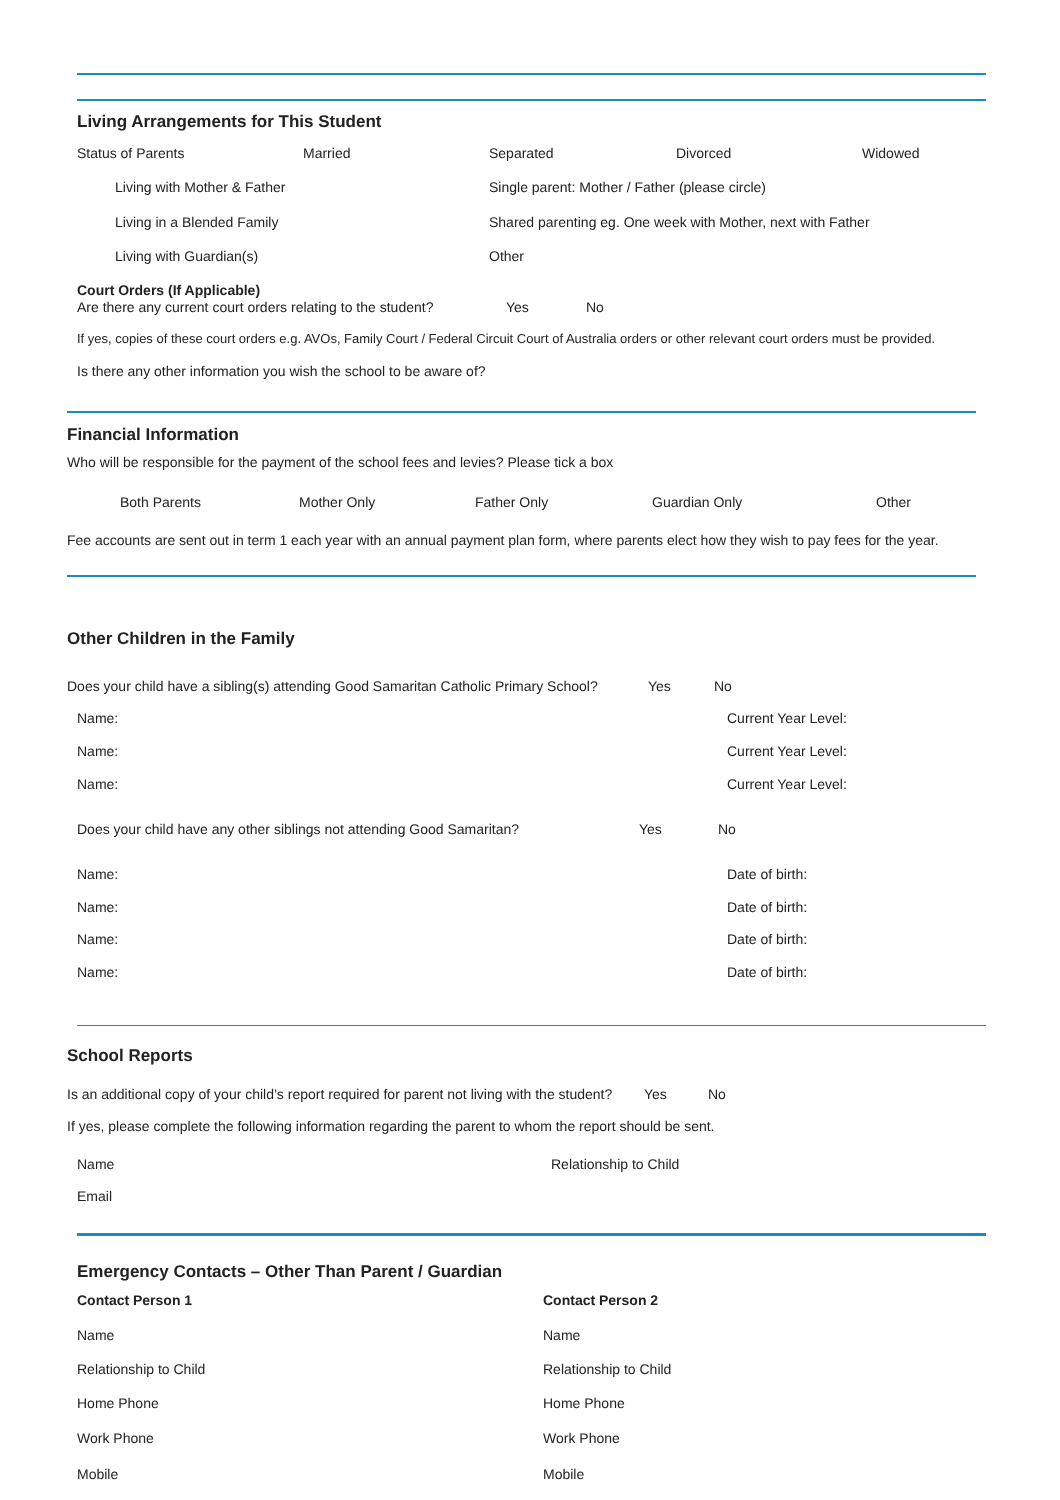Living Arrangements for This Student
Status of Parents Married Separated Divorced Widowed
Living with Mother & Father Single parent: Mother / Father (please circle)
Living in a Blended Family Shared parenting eg. One week with Mother, next with Father
Living with Guardian(s) Other
Court Orders (If Applicable)
Are there any current court orders relating to the student? Yes No
If yes, copies of these court orders e.g. AVOs, Family Court / Federal Circuit Court of Australia orders or other relevant court orders must be provided.
Is there any other information you wish the school to be aware of?
Financial Information
Who will be responsible for the payment of the school fees and levies? Please tick a box
Both Parents Mother Only Father Only Guardian Only Other
Fee accounts are sent out in term 1 each year with an annual payment plan form, where parents elect how they wish to pay fees for the year.
Other Children in the Family
Does your child have a sibling(s) attending Good Samaritan Catholic Primary School? Yes No
Name: Current Year Level:
Name: Current Year Level:
Name: Current Year Level:
Does your child have any other siblings not attending Good Samaritan? Yes No
Name: Date of birth:
Name: Date of birth:
Name: Date of birth:
Name: Date of birth:
School Reports
Is an additional copy of your child’s report required for parent not living with the student? Yes No
If yes, please complete the following information regarding the parent to whom the report should be sent.
Name Relationship to Child
Email
Emergency Contacts – Other Than Parent / Guardian
Contact Person 1 Contact Person 2
Name Name
Relationship to Child Relationship to Child
Home Phone Home Phone
Work Phone Work Phone
Mobile Mobile